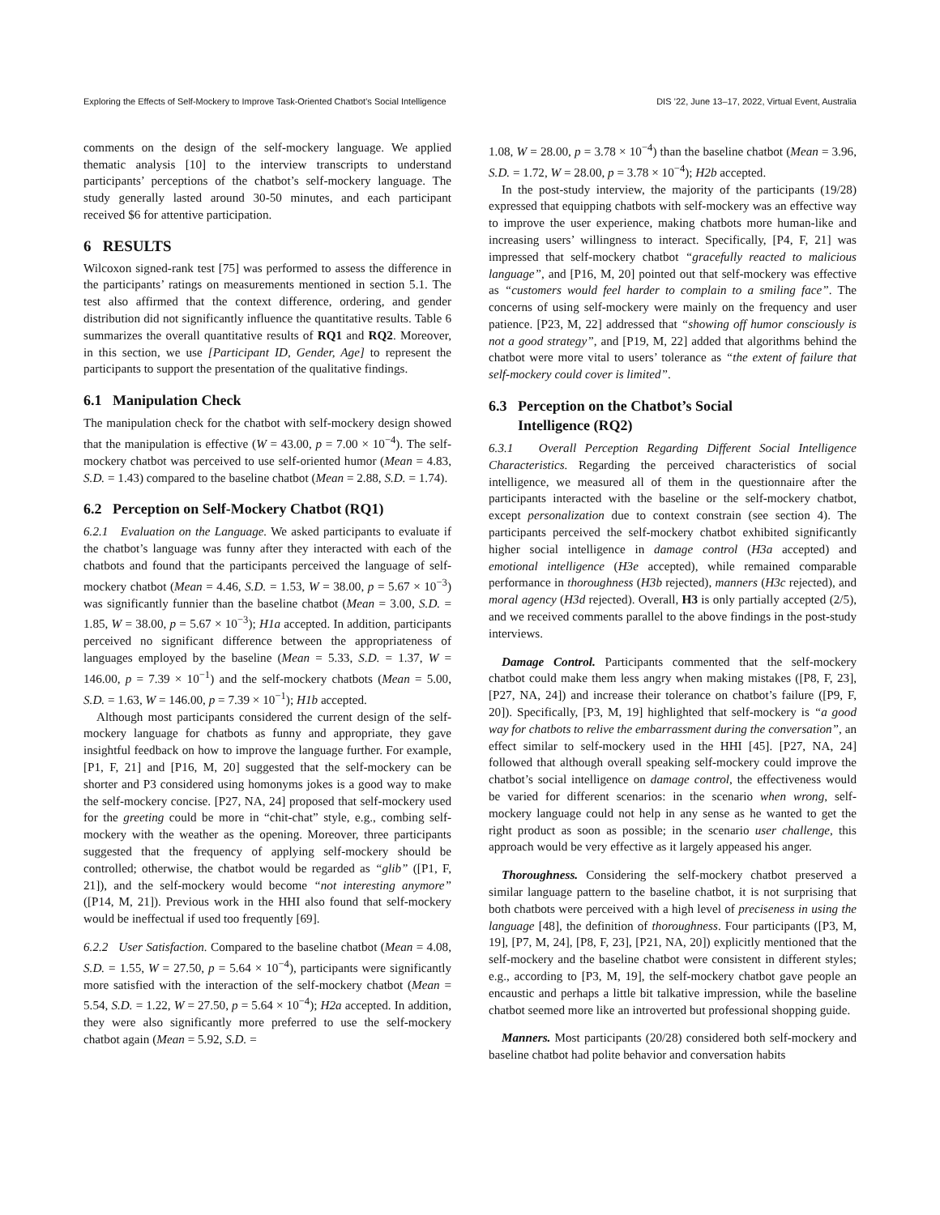Exploring the Effects of Self-Mockery to Improve Task-Oriented Chatbot’s Social Intelligence DIS ’22, June 13–17, 2022, Virtual Event, Australia
comments on the design of the self-mockery language. We applied thematic analysis [10] to the interview transcripts to understand participants’ perceptions of the chatbot’s self-mockery language. The study generally lasted around 30-50 minutes, and each participant received $6 for attentive participation.
6 RESULTS
Wilcoxon signed-rank test [75] was performed to assess the difference in the participants’ ratings on measurements mentioned in section 5.1. The test also affirmed that the context difference, ordering, and gender distribution did not significantly influence the quantitative results. Table 6 summarizes the overall quantitative results of RQ1 and RQ2. Moreover, in this section, we use [Participant ID, Gender, Age] to represent the participants to support the presentation of the qualitative findings.
6.1 Manipulation Check
The manipulation check for the chatbot with self-mockery design showed that the manipulation is effective (W = 43.00, p = 7.00 × 10<sup>−4</sup>). The self-mockery chatbot was perceived to use self-oriented humor (Mean = 4.83, S.D. = 1.43) compared to the baseline chatbot (Mean = 2.88, S.D. = 1.74).
6.2 Perception on Self-Mockery Chatbot (RQ1)
6.2.1 Evaluation on the Language. We asked participants to evaluate if the chatbot’s language was funny after they interacted with each of the chatbots and found that the participants perceived the language of self-mockery chatbot (Mean = 4.46, S.D. = 1.53, W = 38.00, p = 5.67 × 10<sup>−3</sup>) was significantly funnier than the baseline chatbot (Mean = 3.00, S.D. = 1.85, W = 38.00, p = 5.67 × 10<sup>−3</sup>); H1a accepted. In addition, participants perceived no significant difference between the appropriateness of languages employed by the baseline (Mean = 5.33, S.D. = 1.37, W = 146.00, p = 7.39 × 10<sup>−1</sup>) and the self-mockery chatbots (Mean = 5.00, S.D. = 1.63, W = 146.00, p = 7.39 × 10<sup>−1</sup>); H1b accepted.
Although most participants considered the current design of the self-mockery language for chatbots as funny and appropriate, they gave insightful feedback on how to improve the language further. For example, [P1, F, 21] and [P16, M, 20] suggested that the self-mockery can be shorter and P3 considered using homonyms jokes is a good way to make the self-mockery concise. [P27, NA, 24] proposed that self-mockery used for the greeting could be more in “chit-chat” style, e.g., combing self-mockery with the weather as the opening. Moreover, three participants suggested that the frequency of applying self-mockery should be controlled; otherwise, the chatbot would be regarded as “glib” ([P1, F, 21]), and the self-mockery would become “not interesting anymore” ([P14, M, 21]). Previous work in the HHI also found that self-mockery would be ineffectual if used too frequently [69].
6.2.2 User Satisfaction. Compared to the baseline chatbot (Mean = 4.08, S.D. = 1.55, W = 27.50, p = 5.64 × 10<sup>−4</sup>), participants were significantly more satisfied with the interaction of the self-mockery chatbot (Mean = 5.54, S.D. = 1.22, W = 27.50, p = 5.64 × 10<sup>−4</sup>); H2a accepted. In addition, they were also significantly more preferred to use the self-mockery chatbot again (Mean = 5.92, S.D. =
1.08, W = 28.00, p = 3.78 × 10<sup>−4</sup>) than the baseline chatbot (Mean = 3.96, S.D. = 1.72, W = 28.00, p = 3.78 × 10<sup>−4</sup>); H2b accepted.
In the post-study interview, the majority of the participants (19/28) expressed that equipping chatbots with self-mockery was an effective way to improve the user experience, making chatbots more human-like and increasing users’ willingness to interact. Specifically, [P4, F, 21] was impressed that self-mockery chatbot “gracefully reacted to malicious language”, and [P16, M, 20] pointed out that self-mockery was effective as “customers would feel harder to complain to a smiling face”. The concerns of using self-mockery were mainly on the frequency and user patience. [P23, M, 22] addressed that “showing off humor consciously is not a good strategy”, and [P19, M, 22] added that algorithms behind the chatbot were more vital to users’ tolerance as “the extent of failure that self-mockery could cover is limited”.
6.3 Perception on the Chatbot’s Social
Intelligence (RQ2)
6.3.1 Overall Perception Regarding Different Social Intelligence Characteristics. Regarding the perceived characteristics of social intelligence, we measured all of them in the questionnaire after the participants interacted with the baseline or the self-mockery chatbot, except personalization due to context constrain (see section 4). The participants perceived the self-mockery chatbot exhibited significantly higher social intelligence in damage control (H3a accepted) and emotional intelligence (H3e accepted), while remained comparable performance in thoroughness (H3b rejected), manners (H3c rejected), and moral agency (H3d rejected). Overall, H3 is only partially accepted (2/5), and we received comments parallel to the above findings in the post-study interviews.
Damage Control. Participants commented that the self-mockery chatbot could make them less angry when making mistakes ([P8, F, 23], [P27, NA, 24]) and increase their tolerance on chatbot’s failure ([P9, F, 20]). Specifically, [P3, M, 19] highlighted that self-mockery is “a good way for chatbots to relive the embarrassment during the conversation”, an effect similar to self-mockery used in the HHI [45]. [P27, NA, 24] followed that although overall speaking self-mockery could improve the chatbot’s social intelligence on damage control, the effectiveness would be varied for different scenarios: in the scenario when wrong, self-mockery language could not help in any sense as he wanted to get the right product as soon as possible; in the scenario user challenge, this approach would be very effective as it largely appeased his anger.
Thoroughness. Considering the self-mockery chatbot preserved a similar language pattern to the baseline chatbot, it is not surprising that both chatbots were perceived with a high level of preciseness in using the language [48], the definition of thoroughness. Four participants ([P3, M, 19], [P7, M, 24], [P8, F, 23], [P21, NA, 20]) explicitly mentioned that the self-mockery and the baseline chatbot were consistent in different styles; e.g., according to [P3, M, 19], the self-mockery chatbot gave people an encaustic and perhaps a little bit talkative impression, while the baseline chatbot seemed more like an introverted but professional shopping guide.
Manners. Most participants (20/28) considered both self-mockery and baseline chatbot had polite behavior and conversation habits